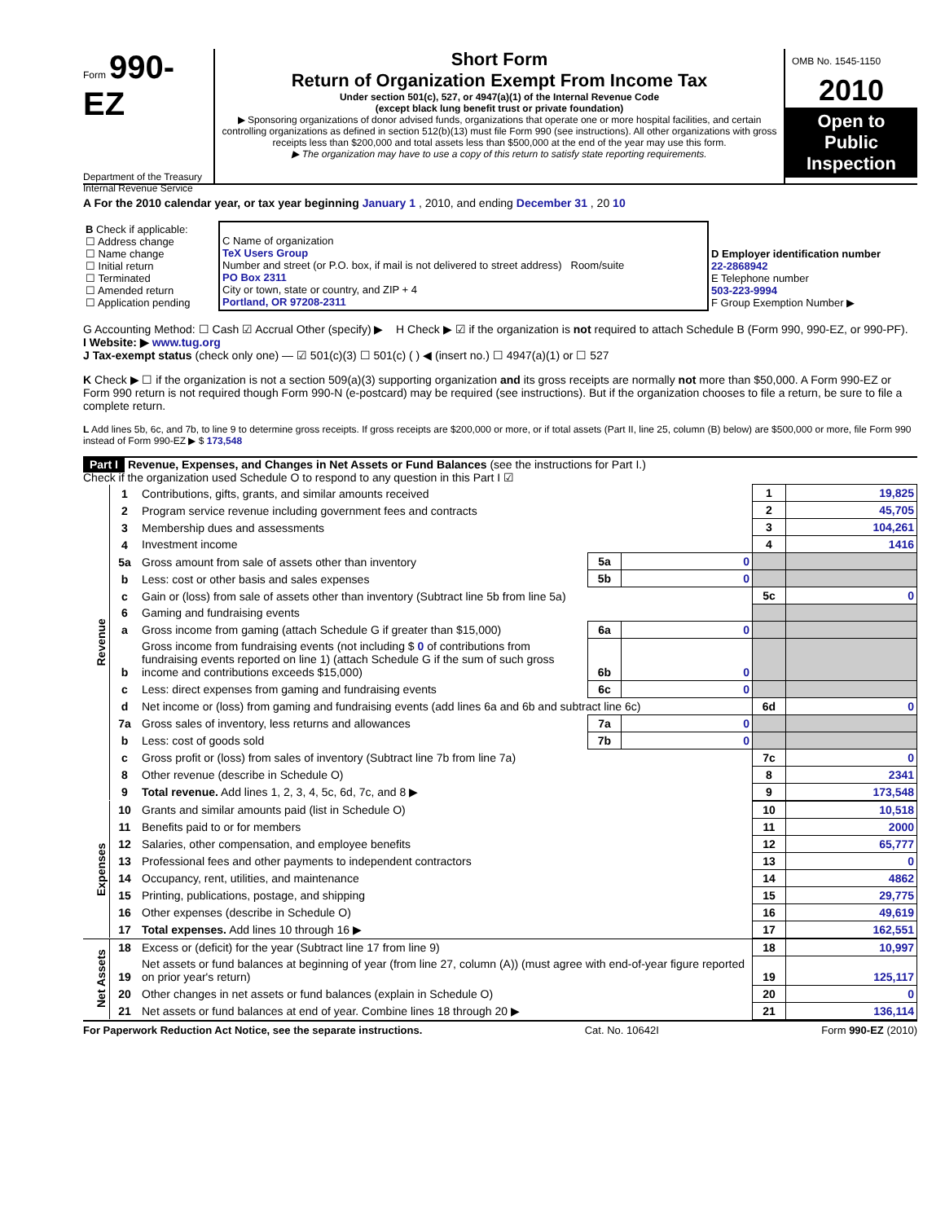Form 990-EZ
Department of the Treasury
Internal Revenue Service
Short Form
Return of Organization Exempt From Income Tax
Under section 501(c), 527, or 4947(a)(1) of the Internal Revenue Code
(except black lung benefit trust or private foundation)
▶ Sponsoring organizations of donor advised funds, organizations that operate one or more hospital facilities, and certain controlling organizations as defined in section 512(b)(13) must file Form 990 (see instructions). All other organizations with gross receipts less than $200,000 and total assets less than $500,000 at the end of the year may use this form.
▶ The organization may have to use a copy of this return to satisfy state reporting requirements.
OMB No. 1545-1150
2010
Open to Public Inspection
A For the 2010 calendar year, or tax year beginning January 1 , 2010, and ending December 31 , 20 10
| B Check if applicable: ☐ Address change ☐ Name change ☐ Initial return ☐ Terminated ☐ Amended return ☐ Application pending | C Name of organization TeX Users Group Number and street (or P.O. box, if mail is not delivered to street address) Room/suite PO Box 2311 City or town, state or country, and ZIP + 4 Portland, OR 97208-2311 | D Employer identification number 22-2868942 E Telephone number 503-223-9994 F Group Exemption Number ▶ |
G Accounting Method: ☐ Cash ☑ Accrual Other (specify) ▶ H Check ▶ ☑ if the organization is not required to attach Schedule B (Form 990, 990-EZ, or 990-PF).
I Website: ▶ www.tug.org
J Tax-exempt status (check only one) — ☑ 501(c)(3) ☐ 501(c) ( ) ◀ (insert no.) ☐ 4947(a)(1) or ☐ 527
K Check ▶ ☐ if the organization is not a section 509(a)(3) supporting organization and its gross receipts are normally not more than $50,000. A Form 990-EZ or Form 990 return is not required though Form 990-N (e-postcard) may be required (see instructions). But if the organization chooses to file a return, be sure to file a complete return.
L Add lines 5b, 6c, and 7b, to line 9 to determine gross receipts. If gross receipts are $200,000 or more, or if total assets (Part II, line 25, column (B) below) are $500,000 or more, file Form 990 instead of Form 990-EZ ▶ $ 173,548
Part I Revenue, Expenses, and Changes in Net Assets or Fund Balances (see the instructions for Part I.)
Check if the organization used Schedule O to respond to any question in this Part I ☑
| Revenue | 1 | Contributions, gifts, grants, and similar amounts received | | | 1 | 19,825 |
| | 2 | Program service revenue including government fees and contracts | | | 2 | 45,705 |
| | 3 | Membership dues and assessments | | | 3 | 104,261 |
| | 4 | Investment income | | | 4 | 1416 |
| | 5a | Gross amount from sale of assets other than inventory | 5a | 0 | | |
| | b | Less: cost or other basis and sales expenses | 5b | 0 | | |
| | c | Gain or (loss) from sale of assets other than inventory (Subtract line 5b from line 5a) | | | 5c | 0 |
| | 6 | Gaming and fundraising events | | | | |
| | a | Gross income from gaming (attach Schedule G if greater than $15,000) | 6a | 0 | | |
| | b | Gross income from fundraising events (not including $ 0 of contributions from fundraising events reported on line 1) (attach Schedule G if the sum of such gross income and contributions exceeds $15,000) | 6b | 0 | | |
| | c | Less: direct expenses from gaming and fundraising events | 6c | 0 | | |
| | d | Net income or (loss) from gaming and fundraising events (add lines 6a and 6b and subtract line 6c) | | | 6d | 0 |
| | 7a | Gross sales of inventory, less returns and allowances | 7a | 0 | | |
| | b | Less: cost of goods sold | 7b | 0 | | |
| | c | Gross profit or (loss) from sales of inventory (Subtract line 7b from line 7a) | | | 7c | 0 |
| | 8 | Other revenue (describe in Schedule O) | | | 8 | 2341 |
| | 9 | Total revenue. Add lines 1, 2, 3, 4, 5c, 6d, 7c, and 8 ▶ | | | 9 | 173,548 |
| Expenses | 10 | Grants and similar amounts paid (list in Schedule O) | 10 | 10,518 |
| | 11 | Benefits paid to or for members | 11 | 2000 |
| | 12 | Salaries, other compensation, and employee benefits | 12 | 65,777 |
| | 13 | Professional fees and other payments to independent contractors | 13 | 0 |
| | 14 | Occupancy, rent, utilities, and maintenance | 14 | 4862 |
| | 15 | Printing, publications, postage, and shipping | 15 | 29,775 |
| | 16 | Other expenses (describe in Schedule O) | 16 | 49,619 |
| | 17 | Total expenses. Add lines 10 through 16 ▶ | 17 | 162,551 |
| Net Assets | 18 | Excess or (deficit) for the year (Subtract line 17 from line 9) | 18 | 10,997 |
| | 19 | Net assets or fund balances at beginning of year (from line 27, column (A)) (must agree with end-of-year figure reported on prior year's return) | 19 | 125,117 |
| | 20 | Other changes in net assets or fund balances (explain in Schedule O) | 20 | 0 |
| | 21 | Net assets or fund balances at end of year. Combine lines 18 through 20 ▶ | 21 | 136,114 |
For Paperwork Reduction Act Notice, see the separate instructions. Cat. No. 10642I Form 990-EZ (2010)